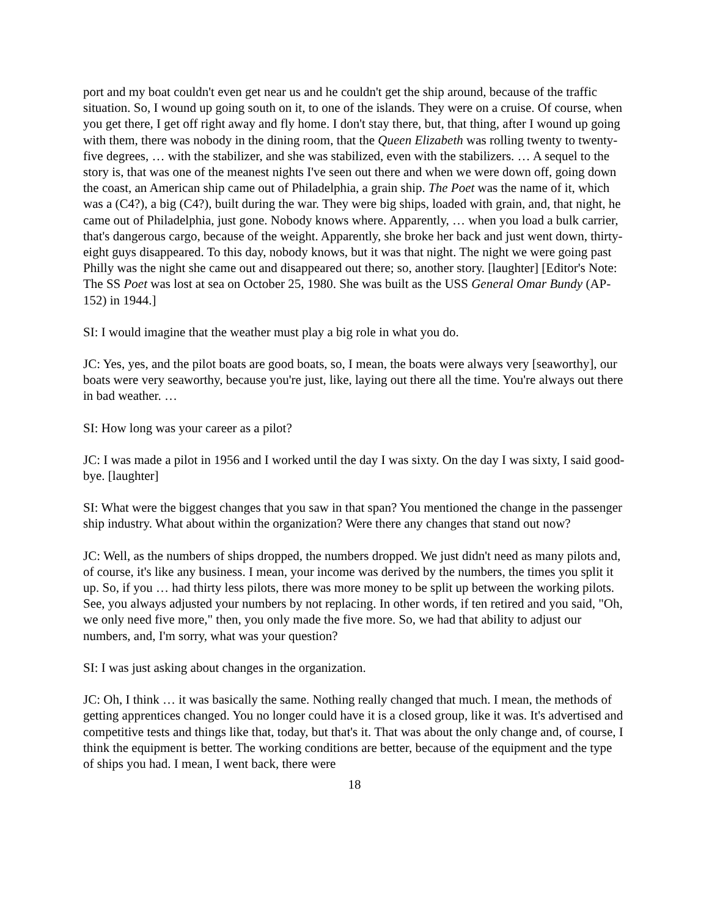port and my boat couldn't even get near us and he couldn't get the ship around, because of the traffic situation. So, I wound up going south on it, to one of the islands. They were on a cruise. Of course, when you get there, I get off right away and fly home. I don't stay there, but, that thing, after I wound up going with them, there was nobody in the dining room, that the Queen Elizabeth was rolling twenty to twenty-five degrees, … with the stabilizer, and she was stabilized, even with the stabilizers. … A sequel to the story is, that was one of the meanest nights I've seen out there and when we were down off, going down the coast, an American ship came out of Philadelphia, a grain ship. The Poet was the name of it, which was a (C4?), a big (C4?), built during the war. They were big ships, loaded with grain, and, that night, he came out of Philadelphia, just gone. Nobody knows where. Apparently, … when you load a bulk carrier, that's dangerous cargo, because of the weight. Apparently, she broke her back and just went down, thirty-eight guys disappeared. To this day, nobody knows, but it was that night. The night we were going past Philly was the night she came out and disappeared out there; so, another story. [laughter] [Editor's Note: The SS Poet was lost at sea on October 25, 1980. She was built as the USS General Omar Bundy (AP-152) in 1944.]
SI: I would imagine that the weather must play a big role in what you do.
JC: Yes, yes, and the pilot boats are good boats, so, I mean, the boats were always very [seaworthy], our boats were very seaworthy, because you're just, like, laying out there all the time. You're always out there in bad weather. …
SI: How long was your career as a pilot?
JC: I was made a pilot in 1956 and I worked until the day I was sixty. On the day I was sixty, I said good-bye. [laughter]
SI: What were the biggest changes that you saw in that span? You mentioned the change in the passenger ship industry. What about within the organization? Were there any changes that stand out now?
JC: Well, as the numbers of ships dropped, the numbers dropped. We just didn't need as many pilots and, of course, it's like any business. I mean, your income was derived by the numbers, the times you split it up. So, if you … had thirty less pilots, there was more money to be split up between the working pilots. See, you always adjusted your numbers by not replacing. In other words, if ten retired and you said, "Oh, we only need five more," then, you only made the five more. So, we had that ability to adjust our numbers, and, I'm sorry, what was your question?
SI: I was just asking about changes in the organization.
JC: Oh, I think … it was basically the same. Nothing really changed that much. I mean, the methods of getting apprentices changed. You no longer could have it is a closed group, like it was. It's advertised and competitive tests and things like that, today, but that's it. That was about the only change and, of course, I think the equipment is better. The working conditions are better, because of the equipment and the type of ships you had. I mean, I went back, there were
18